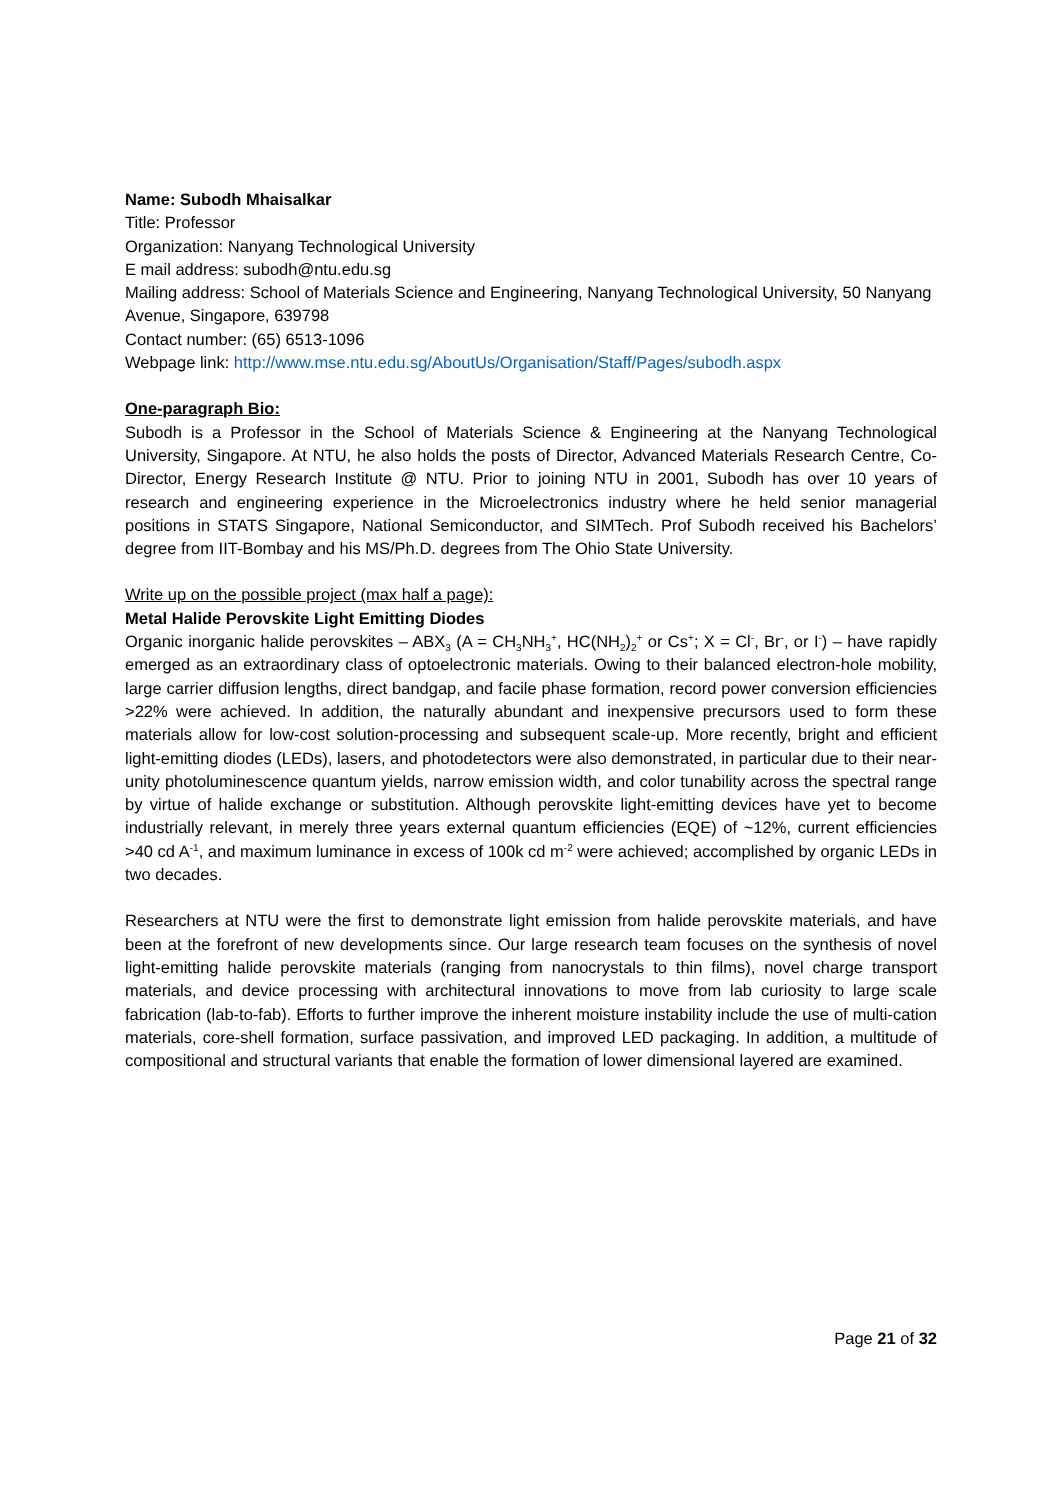Name: Subodh Mhaisalkar
Title: Professor
Organization: Nanyang Technological University
E mail address: subodh@ntu.edu.sg
Mailing address: School of Materials Science and Engineering, Nanyang Technological University, 50 Nanyang Avenue, Singapore, 639798
Contact number: (65) 6513-1096
Webpage link: http://www.mse.ntu.edu.sg/AboutUs/Organisation/Staff/Pages/subodh.aspx
One-paragraph Bio:
Subodh is a Professor in the School of Materials Science & Engineering at the Nanyang Technological University, Singapore. At NTU, he also holds the posts of Director, Advanced Materials Research Centre, Co-Director, Energy Research Institute @ NTU. Prior to joining NTU in 2001, Subodh has over 10 years of research and engineering experience in the Microelectronics industry where he held senior managerial positions in STATS Singapore, National Semiconductor, and SIMTech. Prof Subodh received his Bachelors’ degree from IIT-Bombay and his MS/Ph.D. degrees from The Ohio State University.
Write up on the possible project (max half a page):
Metal Halide Perovskite Light Emitting Diodes
Organic inorganic halide perovskites – ABX<sub>3</sub> (A = CH<sub>3</sub>NH<sub>3</sub><sup>+</sup>, HC(NH<sub>2</sub>)<sub>2</sub><sup>+</sup> or Cs<sup>+</sup>; X = Cl<sup>-</sup>, Br<sup>-</sup>, or I<sup>-</sup>) – have rapidly emerged as an extraordinary class of optoelectronic materials. Owing to their balanced electron-hole mobility, large carrier diffusion lengths, direct bandgap, and facile phase formation, record power conversion efficiencies >22% were achieved. In addition, the naturally abundant and inexpensive precursors used to form these materials allow for low-cost solution-processing and subsequent scale-up. More recently, bright and efficient light-emitting diodes (LEDs), lasers, and photodetectors were also demonstrated, in particular due to their near-unity photoluminescence quantum yields, narrow emission width, and color tunability across the spectral range by virtue of halide exchange or substitution. Although perovskite light-emitting devices have yet to become industrially relevant, in merely three years external quantum efficiencies (EQE) of ~12%, current efficiencies >40 cd A<sup>-1</sup>, and maximum luminance in excess of 100k cd m<sup>-2</sup> were achieved; accomplished by organic LEDs in two decades.
Researchers at NTU were the first to demonstrate light emission from halide perovskite materials, and have been at the forefront of new developments since. Our large research team focuses on the synthesis of novel light-emitting halide perovskite materials (ranging from nanocrystals to thin films), novel charge transport materials, and device processing with architectural innovations to move from lab curiosity to large scale fabrication (lab-to-fab). Efforts to further improve the inherent moisture instability include the use of multi-cation materials, core-shell formation, surface passivation, and improved LED packaging. In addition, a multitude of compositional and structural variants that enable the formation of lower dimensional layered are examined.
Page 21 of 32